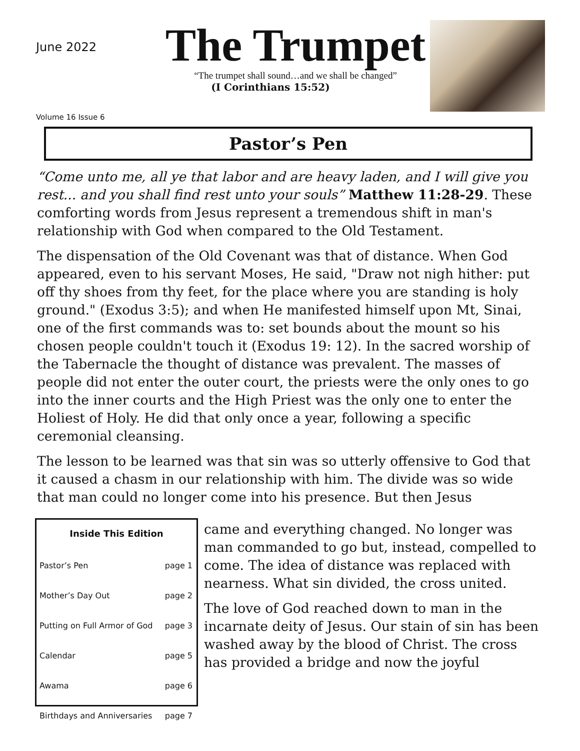June 2022
The Trumpet
“The trumpet shall sound…and we shall be changed”
(I Corinthians 15:52)
Volume 16 Issue 6
Pastor’s Pen
“Come unto me, all ye that labor and are heavy laden, and I will give you rest... and you shall find rest unto your souls” Matthew 11:28-29. These comforting words from Jesus represent a tremendous shift in man's relationship with God when compared to the Old Testament.
The dispensation of the Old Covenant was that of distance. When God appeared, even to his servant Moses, He said, "Draw not nigh hither: put off thy shoes from thy feet, for the place where you are standing is holy ground." (Exodus 3:5); and when He manifested himself upon Mt, Sinai, one of the first commands was to: set bounds about the mount so his chosen people couldn't touch it (Exodus 19: 12). In the sacred worship of the Tabernacle the thought of distance was prevalent. The masses of people did not enter the outer court, the priests were the only ones to go into the inner courts and the High Priest was the only one to enter the Holiest of Holy. He did that only once a year, following a specific ceremonial cleansing.
The lesson to be learned was that sin was so utterly offensive to God that it caused a chasm in our relationship with him. The divide was so wide that man could no longer come into his presence. But then Jesus
| Inside This Edition | |
| --- | --- |
| Pastor’s Pen | page 1 |
| Mother’s Day Out | page 2 |
| Putting on Full Armor of God | page 3 |
| Calendar | page 5 |
| Awama | page 6 |
| Birthdays and Anniversaries | page 7 |
came and everything changed. No longer was man commanded to go but, instead, compelled to come. The idea of distance was replaced with nearness. What sin divided, the cross united.
The love of God reached down to man in the incarnate deity of Jesus. Our stain of sin has been washed away by the blood of Christ. The cross has provided a bridge and now the joyful